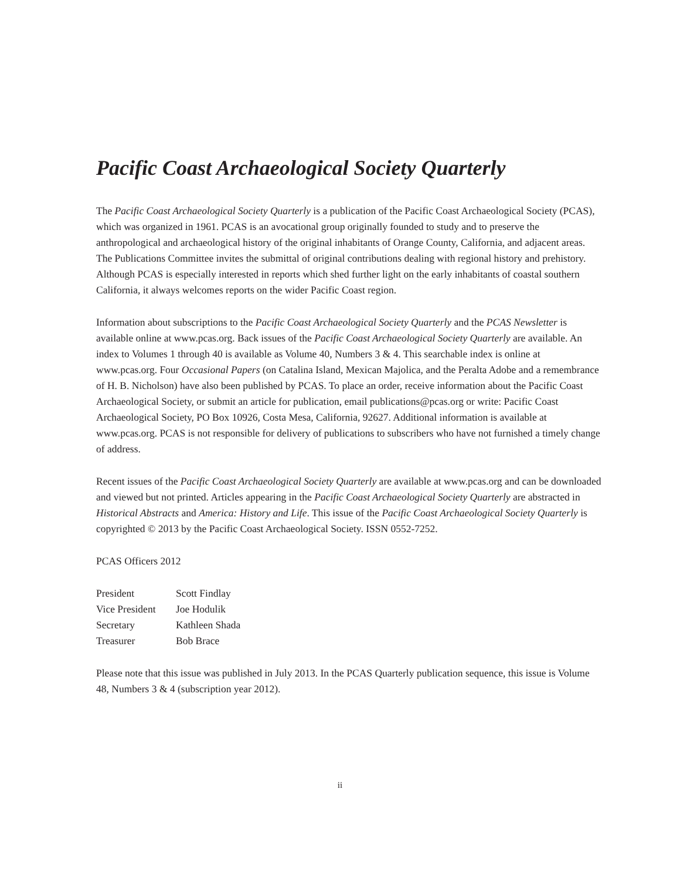Pacific Coast Archaeological Society Quarterly
The Pacific Coast Archaeological Society Quarterly is a publication of the Pacific Coast Archaeological Society (PCAS), which was organized in 1961. PCAS is an avocational group originally founded to study and to preserve the anthropological and archaeological history of the original inhabitants of Orange County, California, and adjacent areas. The Publications Committee invites the submittal of original contributions dealing with regional history and prehistory. Although PCAS is especially interested in reports which shed further light on the early inhabitants of coastal southern California, it always welcomes reports on the wider Pacific Coast region.
Information about subscriptions to the Pacific Coast Archaeological Society Quarterly and the PCAS Newsletter is available online at www.pcas.org. Back issues of the Pacific Coast Archaeological Society Quarterly are available. An index to Volumes 1 through 40 is available as Volume 40, Numbers 3 & 4. This searchable index is online at www.pcas.org. Four Occasional Papers (on Catalina Island, Mexican Majolica, and the Peralta Adobe and a remembrance of H. B. Nicholson) have also been published by PCAS. To place an order, receive information about the Pacific Coast Archaeological Society, or submit an article for publication, email publications@pcas.org or write: Pacific Coast Archaeological Society, PO Box 10926, Costa Mesa, California, 92627. Additional information is available at www.pcas.org. PCAS is not responsible for delivery of publications to subscribers who have not furnished a timely change of address.
Recent issues of the Pacific Coast Archaeological Society Quarterly are available at www.pcas.org and can be downloaded and viewed but not printed. Articles appearing in the Pacific Coast Archaeological Society Quarterly are abstracted in Historical Abstracts and America: History and Life. This issue of the Pacific Coast Archaeological Society Quarterly is copyrighted © 2013 by the Pacific Coast Archaeological Society. ISSN 0552-7252.
PCAS Officers 2012
| President | Scott Findlay |
| Vice President | Joe Hodulik |
| Secretary | Kathleen Shada |
| Treasurer | Bob Brace |
Please note that this issue was published in July 2013. In the PCAS Quarterly publication sequence, this issue is Volume 48, Numbers 3 & 4 (subscription year 2012).
ii